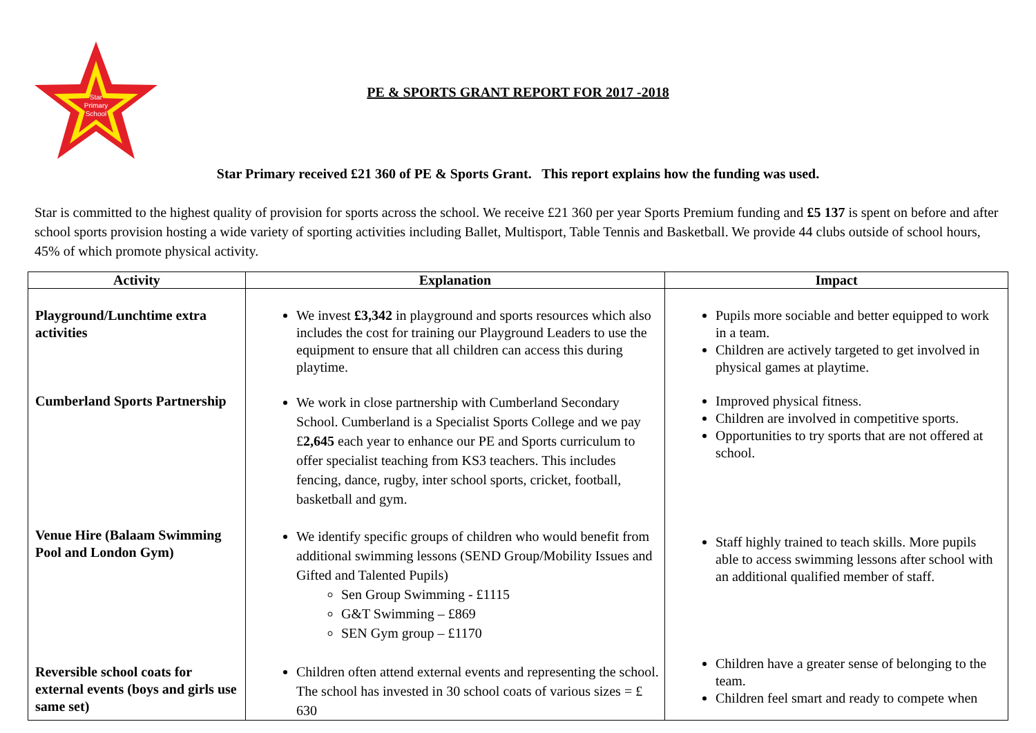Star
Primary
School
PE & SPORTS GRANT REPORT FOR 2017 -2018
Star Primary received £21 360 of PE & Sports Grant. This report explains how the funding was used.
Star is committed to the highest quality of provision for sports across the school. We receive £21 360 per year Sports Premium funding and £5 137 is spent on before and after school sports provision hosting a wide variety of sporting activities including Ballet, Multisport, Table Tennis and Basketball. We provide 44 clubs outside of school hours, 45% of which promote physical activity.
| Activity | Explanation | Impact |
| --- | --- | --- |
| Playground/Lunchtime extra activities | We invest £3,342 in playground and sports resources which also includes the cost for training our Playground Leaders to use the equipment to ensure that all children can access this during playtime. | Pupils more sociable and better equipped to work in a team. Children are actively targeted to get involved in physical games at playtime. |
| Cumberland Sports Partnership | We work in close partnership with Cumberland Secondary School. Cumberland is a Specialist Sports College and we pay £ 2,645 each year to enhance our PE and Sports curriculum to offer specialist teaching from KS3 teachers. This includes fencing, dance, rugby, inter school sports, cricket, football, basketball and gym. | Improved physical fitness. Children are involved in competitive sports. Opportunities to try sports that are not offered at school. |
| Venue Hire (Balaam Swimming Pool and London Gym) | We identify specific groups of children who would benefit from additional swimming lessons (SEND Group/Mobility Issues and Gifted and Talented Pupils) Sen Group Swimming - £1115 G&T Swimming – £869 SEN Gym group – £1170 | Staff highly trained to teach skills. More pupils able to access swimming lessons after school with an additional qualified member of staff. |
| Reversible school coats for external events (boys and girls use same set) | Children often attend external events and representing the school. The school has invested in 30 school coats of various sizes = £ 630 | Children have a greater sense of belonging to the team. Children feel smart and ready to compete when |